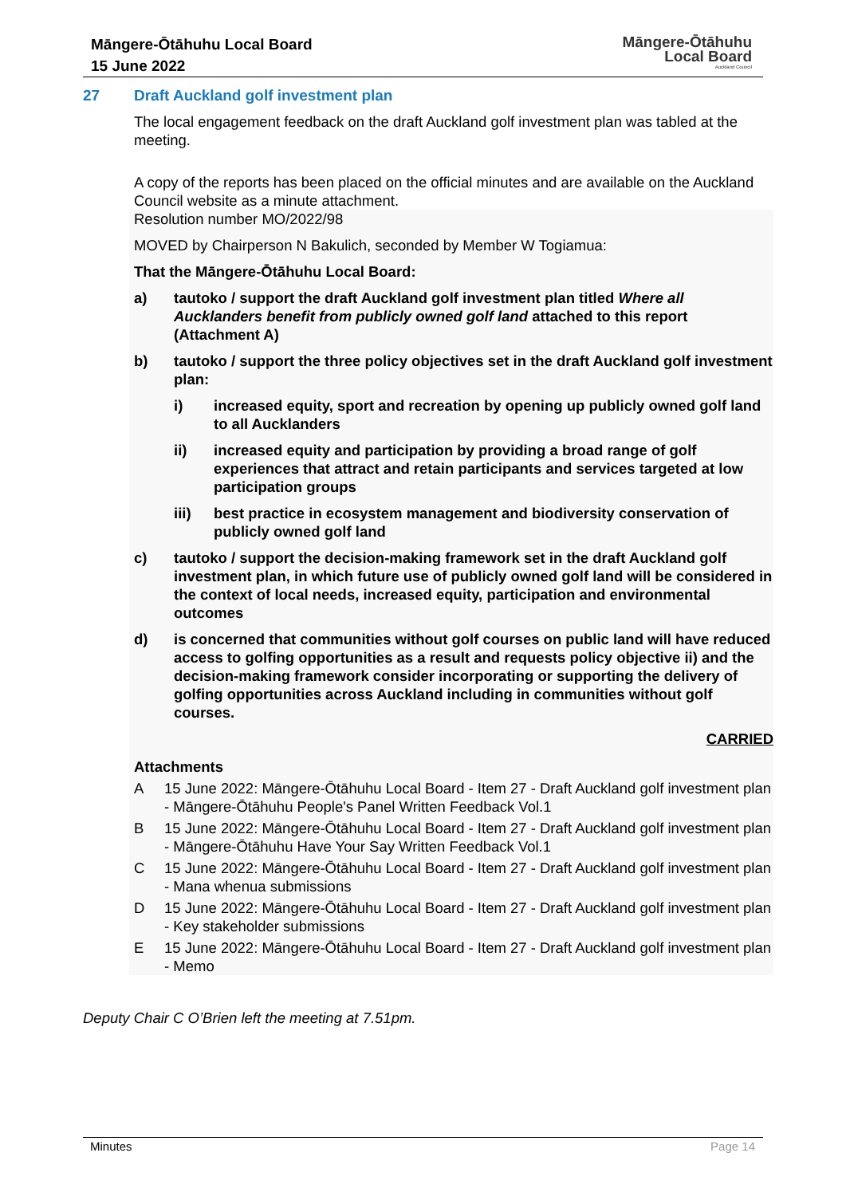Māngere-Ōtāhuhu Local Board
15 June 2022
Māngere-Ōtāhuhu
Local Board
Auckland Council
27 Draft Auckland golf investment plan
The local engagement feedback on the draft Auckland golf investment plan was tabled at the meeting.
A copy of the reports has been placed on the official minutes and are available on the Auckland Council website as a minute attachment.
Resolution number MO/2022/98
MOVED by Chairperson N Bakulich, seconded by Member W Togiamua:
That the Māngere-Ōtāhuhu Local Board:
a) tautoko / support the draft Auckland golf investment plan titled Where all Aucklanders benefit from publicly owned golf land attached to this report (Attachment A)
b) tautoko / support the three policy objectives set in the draft Auckland golf investment plan:
i) increased equity, sport and recreation by opening up publicly owned golf land to all Aucklanders
ii) increased equity and participation by providing a broad range of golf experiences that attract and retain participants and services targeted at low participation groups
iii) best practice in ecosystem management and biodiversity conservation of publicly owned golf land
c) tautoko / support the decision-making framework set in the draft Auckland golf investment plan, in which future use of publicly owned golf land will be considered in the context of local needs, increased equity, participation and environmental outcomes
d) is concerned that communities without golf courses on public land will have reduced access to golfing opportunities as a result and requests policy objective ii) and the decision-making framework consider incorporating or supporting the delivery of golfing opportunities across Auckland including in communities without golf courses.
CARRIED
Attachments
A 15 June 2022: Māngere-Ōtāhuhu Local Board - Item 27 - Draft Auckland golf investment plan - Māngere-Ōtāhuhu People's Panel Written Feedback Vol.1
B 15 June 2022: Māngere-Ōtāhuhu Local Board - Item 27 - Draft Auckland golf investment plan - Māngere-Ōtāhuhu Have Your Say Written Feedback Vol.1
C 15 June 2022: Māngere-Ōtāhuhu Local Board - Item 27 - Draft Auckland golf investment plan - Mana whenua submissions
D 15 June 2022: Māngere-Ōtāhuhu Local Board - Item 27 - Draft Auckland golf investment plan - Key stakeholder submissions
E 15 June 2022: Māngere-Ōtāhuhu Local Board - Item 27 - Draft Auckland golf investment plan - Memo
Deputy Chair C O’Brien left the meeting at 7.51pm.
Minutes Page 14